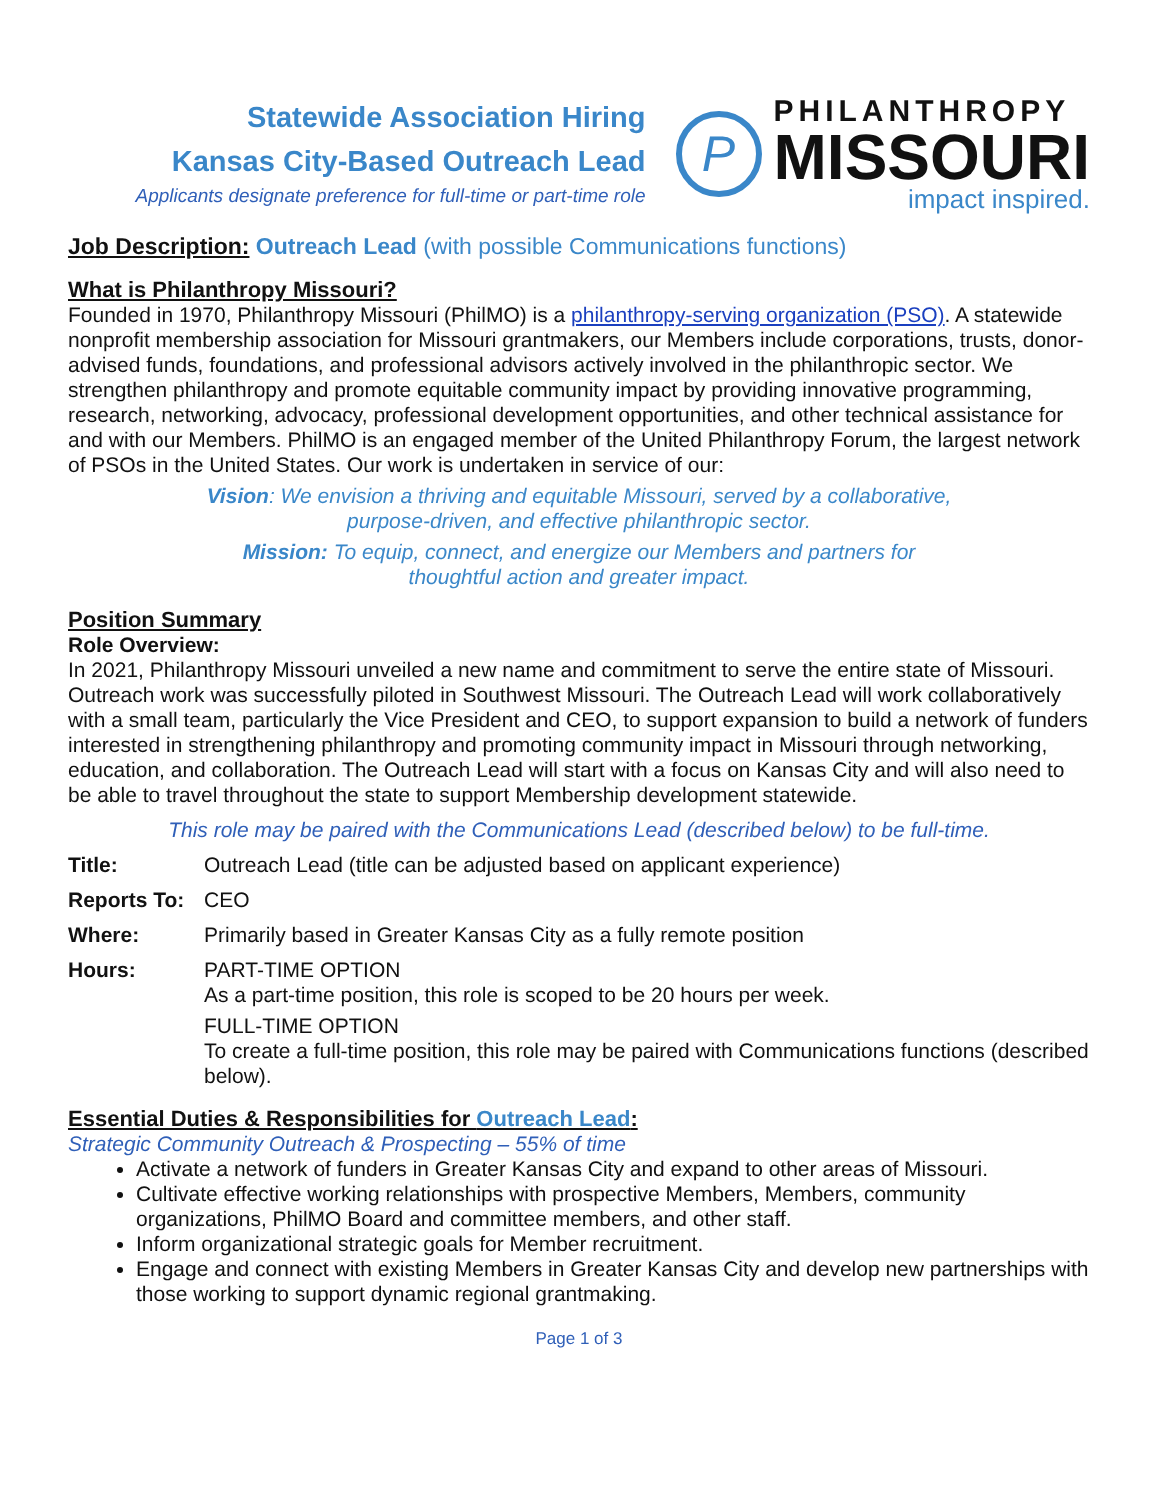Statewide Association Hiring
Kansas City-Based Outreach Lead
Applicants designate preference for full-time or part-time role
P
PHILANTHROPY
MISSOURI
impact inspired.
Job Description: Outreach Lead (with possible Communications functions)
What is Philanthropy Missouri?
Founded in 1970, Philanthropy Missouri (PhilMO) is a philanthropy-serving organization (PSO). A statewide nonprofit membership association for Missouri grantmakers, our Members include corporations, trusts, donor-advised funds, foundations, and professional advisors actively involved in the philanthropic sector. We strengthen philanthropy and promote equitable community impact by providing innovative programming, research, networking, advocacy, professional development opportunities, and other technical assistance for and with our Members. PhilMO is an engaged member of the United Philanthropy Forum, the largest network of PSOs in the United States. Our work is undertaken in service of our:
Vision: We envision a thriving and equitable Missouri, served by a collaborative,
purpose-driven, and effective philanthropic sector.
Mission: To equip, connect, and energize our Members and partners for
thoughtful action and greater impact.
Position Summary
Role Overview:
In 2021, Philanthropy Missouri unveiled a new name and commitment to serve the entire state of Missouri. Outreach work was successfully piloted in Southwest Missouri. The Outreach Lead will work collaboratively with a small team, particularly the Vice President and CEO, to support expansion to build a network of funders interested in strengthening philanthropy and promoting community impact in Missouri through networking, education, and collaboration. The Outreach Lead will start with a focus on Kansas City and will also need to be able to travel throughout the state to support Membership development statewide.
This role may be paired with the Communications Lead (described below) to be full-time.
Title: Outreach Lead (title can be adjusted based on applicant experience)
Reports To: CEO
Where: Primarily based in Greater Kansas City as a fully remote position
Hours: PART-TIME OPTION
As a part-time position, this role is scoped to be 20 hours per week.
FULL-TIME OPTION
To create a full-time position, this role may be paired with Communications functions (described below).
Essential Duties & Responsibilities for Outreach Lead:
Strategic Community Outreach & Prospecting – 55% of time
Activate a network of funders in Greater Kansas City and expand to other areas of Missouri.
Cultivate effective working relationships with prospective Members, Members, community organizations, PhilMO Board and committee members, and other staff.
Inform organizational strategic goals for Member recruitment.
Engage and connect with existing Members in Greater Kansas City and develop new partnerships with those working to support dynamic regional grantmaking.
Page 1 of 3